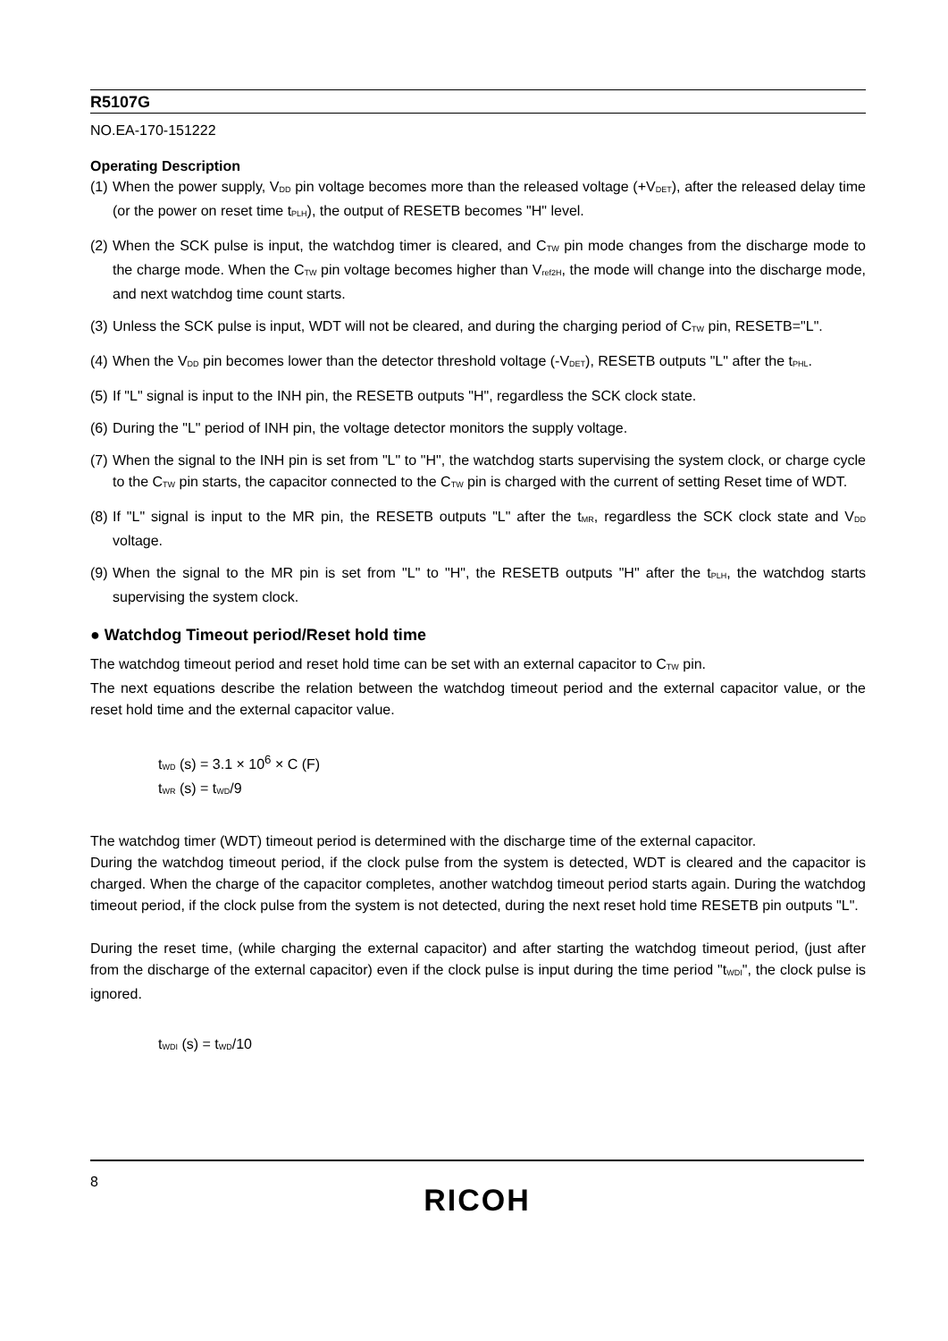R5107G
NO.EA-170-151222
Operating Description
(1) When the power supply, V<sub>DD</sub> pin voltage becomes more than the released voltage (+V<sub>DET</sub>), after the released delay time (or the power on reset time t<sub>PLH</sub>), the output of RESETB becomes "H" level.
(2) When the SCK pulse is input, the watchdog timer is cleared, and C<sub>TW</sub> pin mode changes from the discharge mode to the charge mode. When the C<sub>TW</sub> pin voltage becomes higher than V<sub>ref2H</sub>, the mode will change into the discharge mode, and next watchdog time count starts.
(3) Unless the SCK pulse is input, WDT will not be cleared, and during the charging period of C<sub>TW</sub> pin, RESETB="L".
(4) When the V<sub>DD</sub> pin becomes lower than the detector threshold voltage (-V<sub>DET</sub>), RESETB outputs "L" after the t<sub>PHL</sub>.
(5) If "L" signal is input to the INH pin, the RESETB outputs "H", regardless the SCK clock state.
(6) During the "L" period of INH pin, the voltage detector monitors the supply voltage.
(7) When the signal to the INH pin is set from "L" to "H", the watchdog starts supervising the system clock, or charge cycle to the C<sub>TW</sub> pin starts, the capacitor connected to the C<sub>TW</sub> pin is charged with the current of setting Reset time of WDT.
(8) If "L" signal is input to the MR pin, the RESETB outputs "L" after the t<sub>MR</sub>, regardless the SCK clock state and V<sub>DD</sub> voltage.
(9) When the signal to the MR pin is set from "L" to "H", the RESETB outputs "H" after the t<sub>PLH</sub>, the watchdog starts supervising the system clock.
● Watchdog Timeout period/Reset hold time
The watchdog timeout period and reset hold time can be set with an external capacitor to C<sub>TW</sub> pin.
The next equations describe the relation between the watchdog timeout period and the external capacitor value, or the reset hold time and the external capacitor value.
t<sub>WD</sub> (s) = 3.1 × 10<sup>6</sup> × C (F)
t<sub>WR</sub> (s) = t<sub>WD</sub>/9
The watchdog timer (WDT) timeout period is determined with the discharge time of the external capacitor.
During the watchdog timeout period, if the clock pulse from the system is detected, WDT is cleared and the capacitor is charged. When the charge of the capacitor completes, another watchdog timeout period starts again. During the watchdog timeout period, if the clock pulse from the system is not detected, during the next reset hold time RESETB pin outputs "L".
During the reset time, (while charging the external capacitor) and after starting the watchdog timeout period, (just after from the discharge of the external capacitor) even if the clock pulse is input during the time period "t<sub>WDI</sub>", the clock pulse is ignored.
t<sub>WDI</sub> (s) = t<sub>WD</sub>/10
8
RICOH